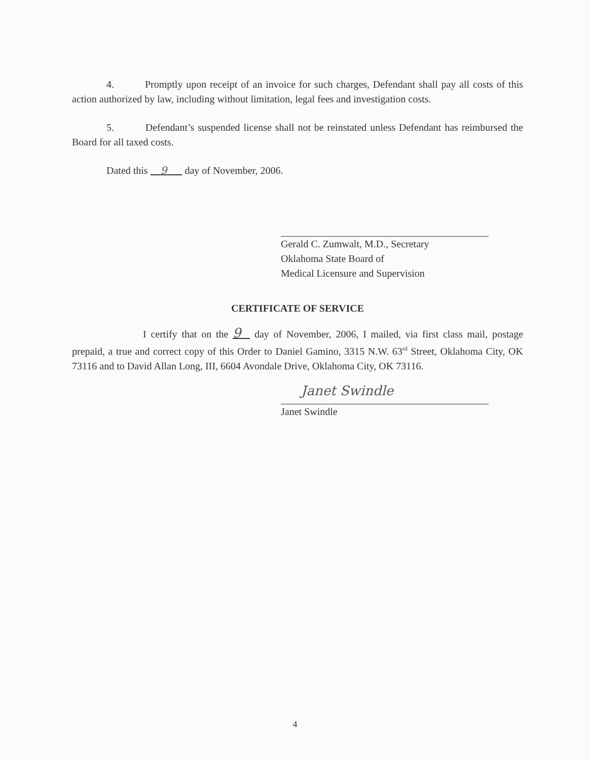4. Promptly upon receipt of an invoice for such charges, Defendant shall pay all costs of this action authorized by law, including without limitation, legal fees and investigation costs.
5. Defendant’s suspended license shall not be reinstated unless Defendant has reimbursed the Board for all taxed costs.
Dated this 9 day of November, 2006.
Gerald C. Zumwalt, M.D., Secretary
Oklahoma State Board of
Medical Licensure and Supervision
CERTIFICATE OF SERVICE
I certify that on the 9 day of November, 2006, I mailed, via first class mail, postage prepaid, a true and correct copy of this Order to Daniel Gamino, 3315 N.W. 63<sup>rd</sup> Street, Oklahoma City, OK 73116 and to David Allan Long, III, 6604 Avondale Drive, Oklahoma City, OK 73116.
Janet Swindle
Janet Swindle
4